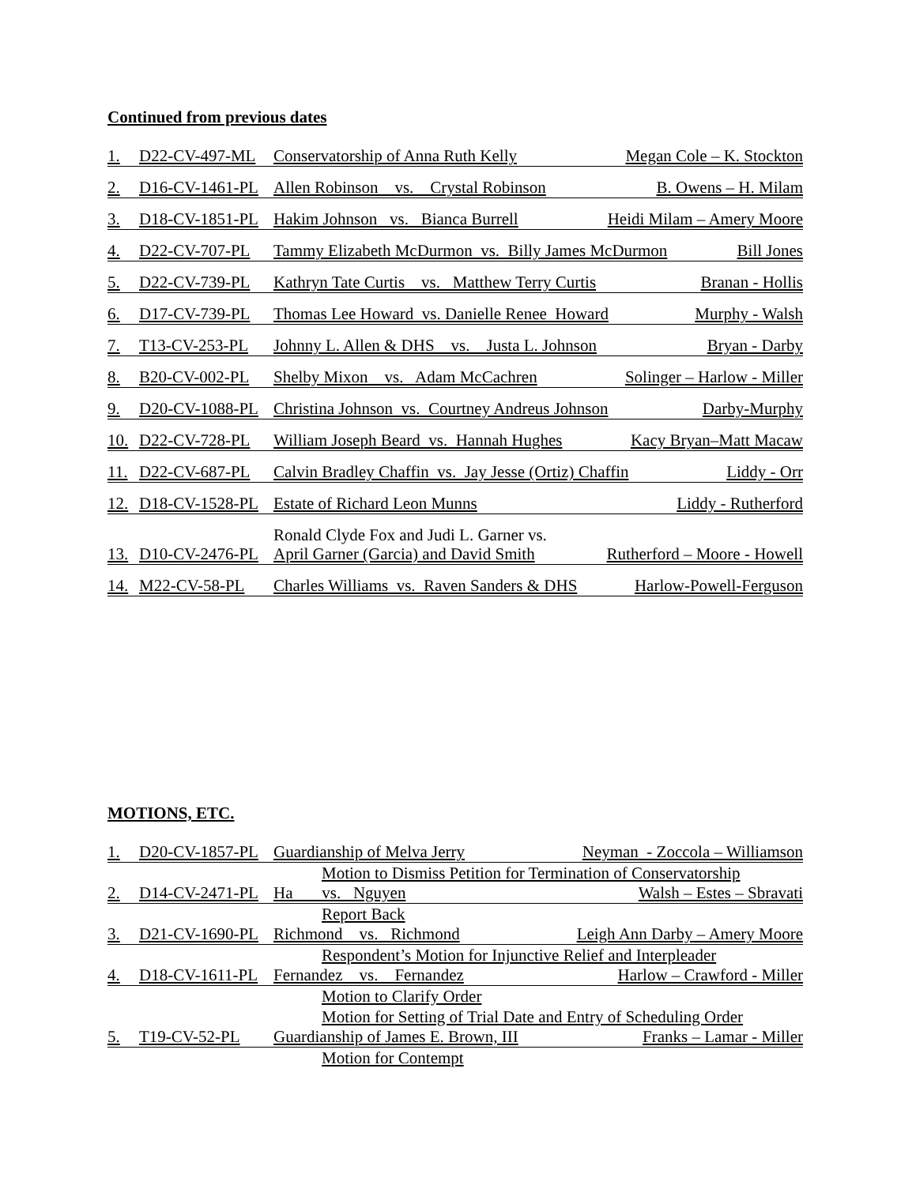Continued from previous dates
1. D22-CV-497-ML Conservatorship of Anna Ruth Kelly Megan Cole – K. Stockton
2. D16-CV-1461-PL Allen Robinson vs. Crystal Robinson B. Owens – H. Milam
3. D18-CV-1851-PL Hakim Johnson vs. Bianca Burrell Heidi Milam – Amery Moore
4. D22-CV-707-PL Tammy Elizabeth McDurmon vs. Billy James McDurmon Bill Jones
5. D22-CV-739-PL Kathryn Tate Curtis vs. Matthew Terry Curtis Branan - Hollis
6. D17-CV-739-PL Thomas Lee Howard vs. Danielle Renee Howard Murphy - Walsh
7. T13-CV-253-PL Johnny L. Allen & DHS vs. Justa L. Johnson Bryan - Darby
8. B20-CV-002-PL Shelby Mixon vs. Adam McCachren Solinger – Harlow - Miller
9. D20-CV-1088-PL Christina Johnson vs. Courtney Andreus Johnson Darby-Murphy
10. D22-CV-728-PL William Joseph Beard vs. Hannah Hughes Kacy Bryan–Matt Macaw
11. D22-CV-687-PL Calvin Bradley Chaffin vs. Jay Jesse (Ortiz) Chaffin Liddy - Orr
12. D18-CV-1528-PL Estate of Richard Leon Munns Liddy - Rutherford
Ronald Clyde Fox and Judi L. Garner vs.
13. D10-CV-2476-PL April Garner (Garcia) and David Smith Rutherford – Moore - Howell
14. M22-CV-58-PL Charles Williams vs. Raven Sanders & DHS Harlow-Powell-Ferguson
MOTIONS, ETC.
1. D20-CV-1857-PL Guardianship of Melva Jerry Neyman - Zoccola – Williamson
Motion to Dismiss Petition for Termination of Conservatorship
2. D14-CV-2471-PL Ha vs. Nguyen Walsh – Estes – Sbravati
Report Back
3. D21-CV-1690-PL Richmond vs. Richmond Leigh Ann Darby – Amery Moore
Respondent’s Motion for Injunctive Relief and Interpleader
4. D18-CV-1611-PL Fernandez vs. Fernandez Harlow – Crawford - Miller
Motion to Clarify Order
Motion for Setting of Trial Date and Entry of Scheduling Order
5. T19-CV-52-PL Guardianship of James E. Brown, III Franks – Lamar - Miller
Motion for Contempt